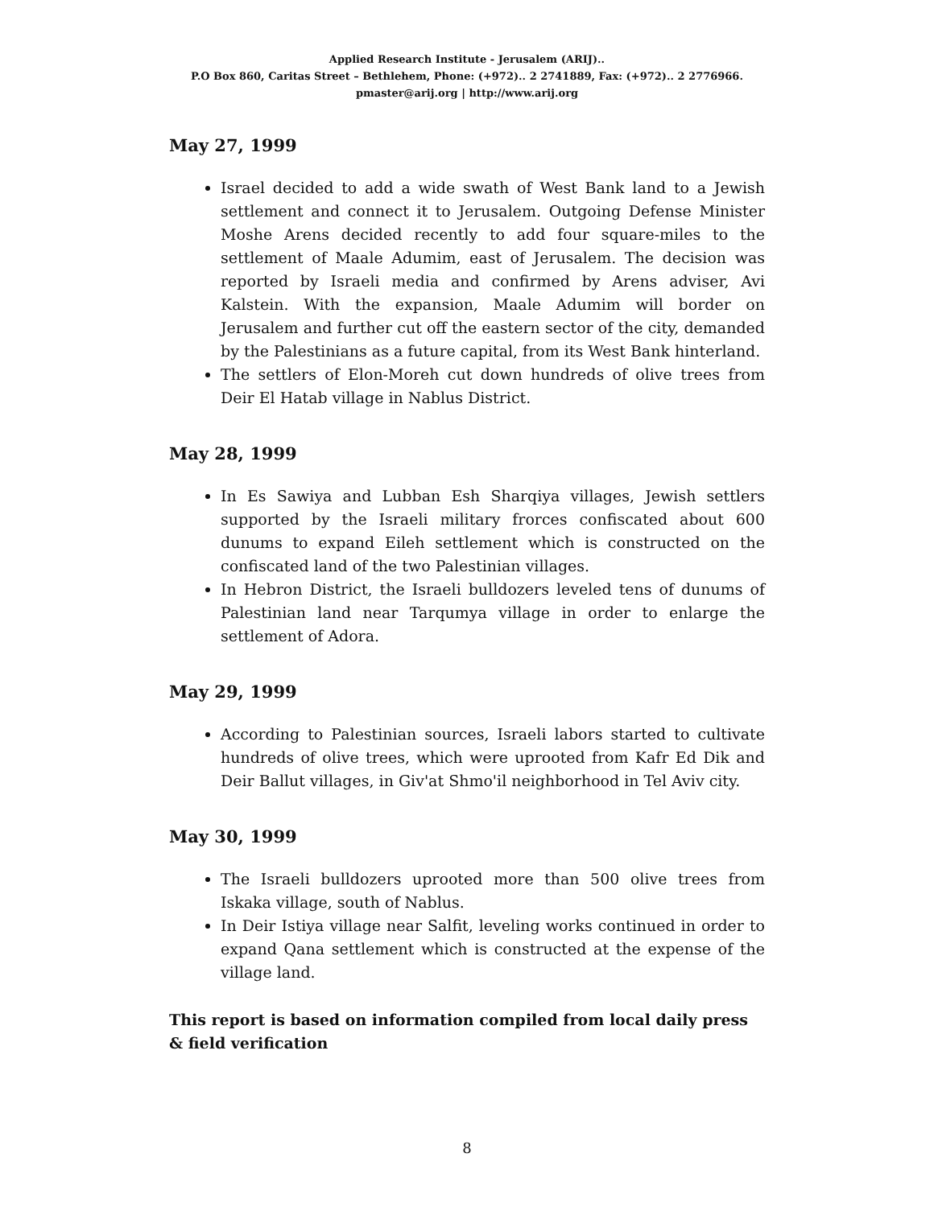Applied Research Institute - Jerusalem (ARIJ)..
P.O Box 860, Caritas Street – Bethlehem, Phone: (+972).. 2 2741889, Fax: (+972).. 2 2776966.
pmaster@arij.org | http://www.arij.org
May 27, 1999
Israel decided to add a wide swath of West Bank land to a Jewish settlement and connect it to Jerusalem. Outgoing Defense Minister Moshe Arens decided recently to add four square-miles to the settlement of Maale Adumim, east of Jerusalem. The decision was reported by Israeli media and confirmed by Arens adviser, Avi Kalstein. With the expansion, Maale Adumim will border on Jerusalem and further cut off the eastern sector of the city, demanded by the Palestinians as a future capital, from its West Bank hinterland.
The settlers of Elon-Moreh cut down hundreds of olive trees from Deir El Hatab village in Nablus District.
May 28, 1999
In Es Sawiya and Lubban Esh Sharqiya villages, Jewish settlers supported by the Israeli military frorces confiscated about 600 dunums to expand Eileh settlement which is constructed on the confiscated land of the two Palestinian villages.
In Hebron District, the Israeli bulldozers leveled tens of dunums of Palestinian land near Tarqumya village in order to enlarge the settlement of Adora.
May 29, 1999
According to Palestinian sources, Israeli labors started to cultivate hundreds of olive trees, which were uprooted from Kafr Ed Dik and Deir Ballut villages, in Giv'at Shmo'il neighborhood in Tel Aviv city.
May 30, 1999
The Israeli bulldozers uprooted more than 500 olive trees from Iskaka village, south of Nablus.
In Deir Istiya village near Salfit, leveling works continued in order to expand Qana settlement which is constructed at the expense of the village land.
This report is based on information compiled from local daily press & field verification
8